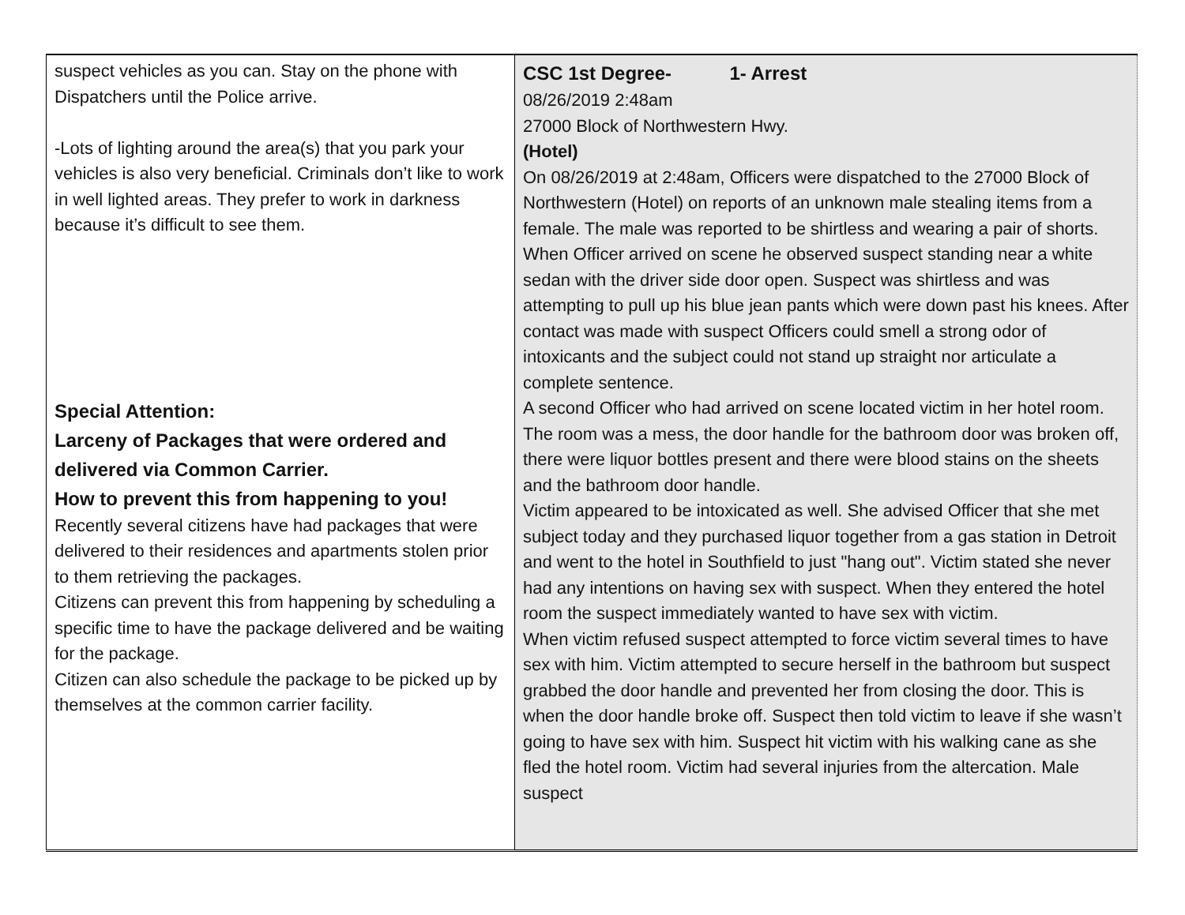| suspect vehicles as you can. Stay on the phone with Dispatchers until the Police arrive. -Lots of lighting around the area(s) that you park your vehicles is also very beneficial. Criminals don’t like to work in well lighted areas. They prefer to work in darkness because it’s difficult to see them. Special Attention: Larceny of Packages that were ordered and delivered via Common Carrier. How to prevent this from happening to you! Recently several citizens have had packages that were delivered to their residences and apartments stolen prior to them retrieving the packages. Citizens can prevent this from happening by scheduling a specific time to have the package delivered and be waiting for the package. Citizen can also schedule the package to be picked up by themselves at the common carrier facility. | CSC 1st Degree- 1- Arrest 08/26/2019 2:48am 27000 Block of Northwestern Hwy. (Hotel) On 08/26/2019 at 2:48am, Officers were dispatched to the 27000 Block of Northwestern (Hotel) on reports of an unknown male stealing items from a female. The male was reported to be shirtless and wearing a pair of shorts. When Officer arrived on scene he observed suspect standing near a white sedan with the driver side door open. Suspect was shirtless and was attempting to pull up his blue jean pants which were down past his knees. After contact was made with suspect Officers could smell a strong odor of intoxicants and the subject could not stand up straight nor articulate a complete sentence. A second Officer who had arrived on scene located victim in her hotel room. The room was a mess, the door handle for the bathroom door was broken off, there were liquor bottles present and there were blood stains on the sheets and the bathroom door handle. Victim appeared to be intoxicated as well. She advised Officer that she met subject today and they purchased liquor together from a gas station in Detroit and went to the hotel in Southfield to just "hang out". Victim stated she never had any intentions on having sex with suspect. When they entered the hotel room the suspect immediately wanted to have sex with victim. When victim refused suspect attempted to force victim several times to have sex with him. Victim attempted to secure herself in the bathroom but suspect grabbed the door handle and prevented her from closing the door. This is when the door handle broke off. Suspect then told victim to leave if she wasn’t going to have sex with him. Suspect hit victim with his walking cane as she fled the hotel room. Victim had several injuries from the altercation. Male suspect |